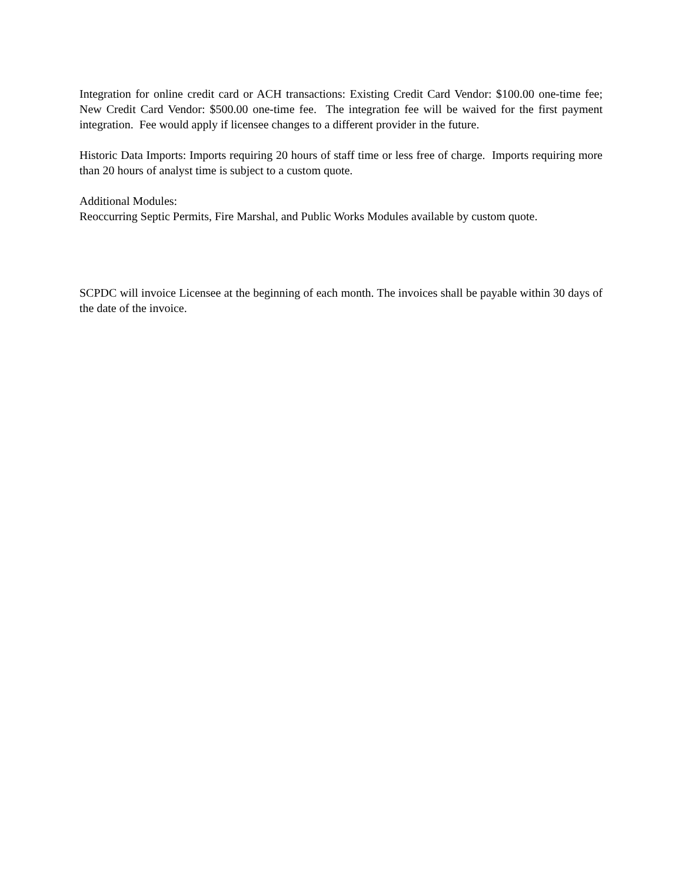Integration for online credit card or ACH transactions: Existing Credit Card Vendor: $100.00 one-time fee; New Credit Card Vendor: $500.00 one-time fee. The integration fee will be waived for the first payment integration. Fee would apply if licensee changes to a different provider in the future.
Historic Data Imports: Imports requiring 20 hours of staff time or less free of charge. Imports requiring more than 20 hours of analyst time is subject to a custom quote.
Additional Modules:
Reoccurring Septic Permits, Fire Marshal, and Public Works Modules available by custom quote.
SCPDC will invoice Licensee at the beginning of each month. The invoices shall be payable within 30 days of the date of the invoice.